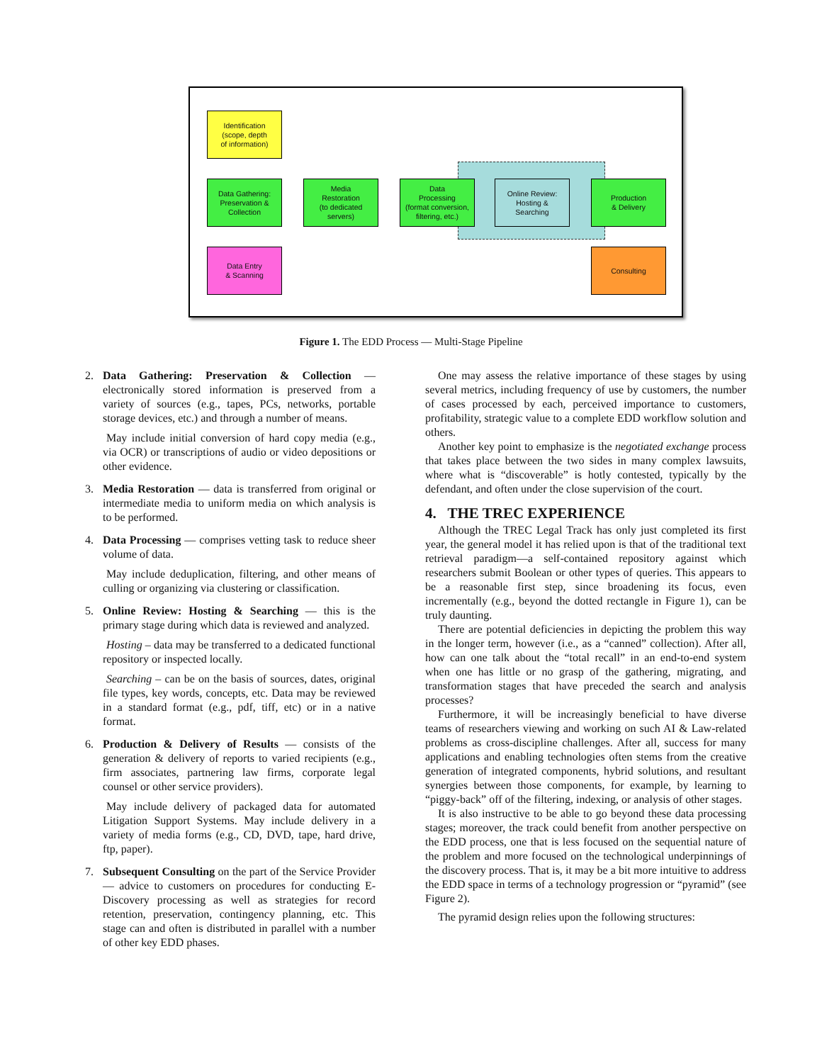Identification
(scope, depth
of information)
Data Gathering:
Preservation &
Collection
Media
Restoration
(to dedicated
servers)
Data
Processing
(format conversion,
filtering, etc.)
Online Review:
Hosting &
Searching
Production
& Delivery
Data Entry
& Scanning
Consulting
Figure 1. The EDD Process — Multi-Stage Pipeline
2. Data Gathering: Preservation & Collection — electronically stored information is preserved from a variety of sources (e.g., tapes, PCs, networks, portable storage devices, etc.) and through a number of means.
May include initial conversion of hard copy media (e.g., via OCR) or transcriptions of audio or video depositions or other evidence.
3. Media Restoration — data is transferred from original or intermediate media to uniform media on which analysis is to be performed.
4. Data Processing — comprises vetting task to reduce sheer volume of data.
May include deduplication, filtering, and other means of culling or organizing via clustering or classification.
5. Online Review: Hosting & Searching — this is the primary stage during which data is reviewed and analyzed.
Hosting – data may be transferred to a dedicated functional repository or inspected locally.
Searching – can be on the basis of sources, dates, original file types, key words, concepts, etc. Data may be reviewed in a standard format (e.g., pdf, tiff, etc) or in a native format.
6. Production & Delivery of Results — consists of the generation & delivery of reports to varied recipients (e.g., firm associates, partnering law firms, corporate legal counsel or other service providers).
May include delivery of packaged data for automated Litigation Support Systems. May include delivery in a variety of media forms (e.g., CD, DVD, tape, hard drive, ftp, paper).
7. Subsequent Consulting on the part of the Service Provider — advice to customers on procedures for conducting E-Discovery processing as well as strategies for record retention, preservation, contingency planning, etc. This stage can and often is distributed in parallel with a number of other key EDD phases.
One may assess the relative importance of these stages by using several metrics, including frequency of use by customers, the number of cases processed by each, perceived importance to customers, profitability, strategic value to a complete EDD workflow solution and others.
Another key point to emphasize is the negotiated exchange process that takes place between the two sides in many complex lawsuits, where what is “discoverable” is hotly contested, typically by the defendant, and often under the close supervision of the court.
4. THE TREC EXPERIENCE
Although the TREC Legal Track has only just completed its first year, the general model it has relied upon is that of the traditional text retrieval paradigm—a self-contained repository against which researchers submit Boolean or other types of queries. This appears to be a reasonable first step, since broadening its focus, even incrementally (e.g., beyond the dotted rectangle in Figure 1), can be truly daunting.
There are potential deficiencies in depicting the problem this way in the longer term, however (i.e., as a “canned” collection). After all, how can one talk about the “total recall” in an end-to-end system when one has little or no grasp of the gathering, migrating, and transformation stages that have preceded the search and analysis processes?
Furthermore, it will be increasingly beneficial to have diverse teams of researchers viewing and working on such AI & Law-related problems as cross-discipline challenges. After all, success for many applications and enabling technologies often stems from the creative generation of integrated components, hybrid solutions, and resultant synergies between those components, for example, by learning to “piggy-back” off of the filtering, indexing, or analysis of other stages.
It is also instructive to be able to go beyond these data processing stages; moreover, the track could benefit from another perspective on the EDD process, one that is less focused on the sequential nature of the problem and more focused on the technological underpinnings of the discovery process. That is, it may be a bit more intuitive to address the EDD space in terms of a technology progression or “pyramid” (see Figure 2).
The pyramid design relies upon the following structures: